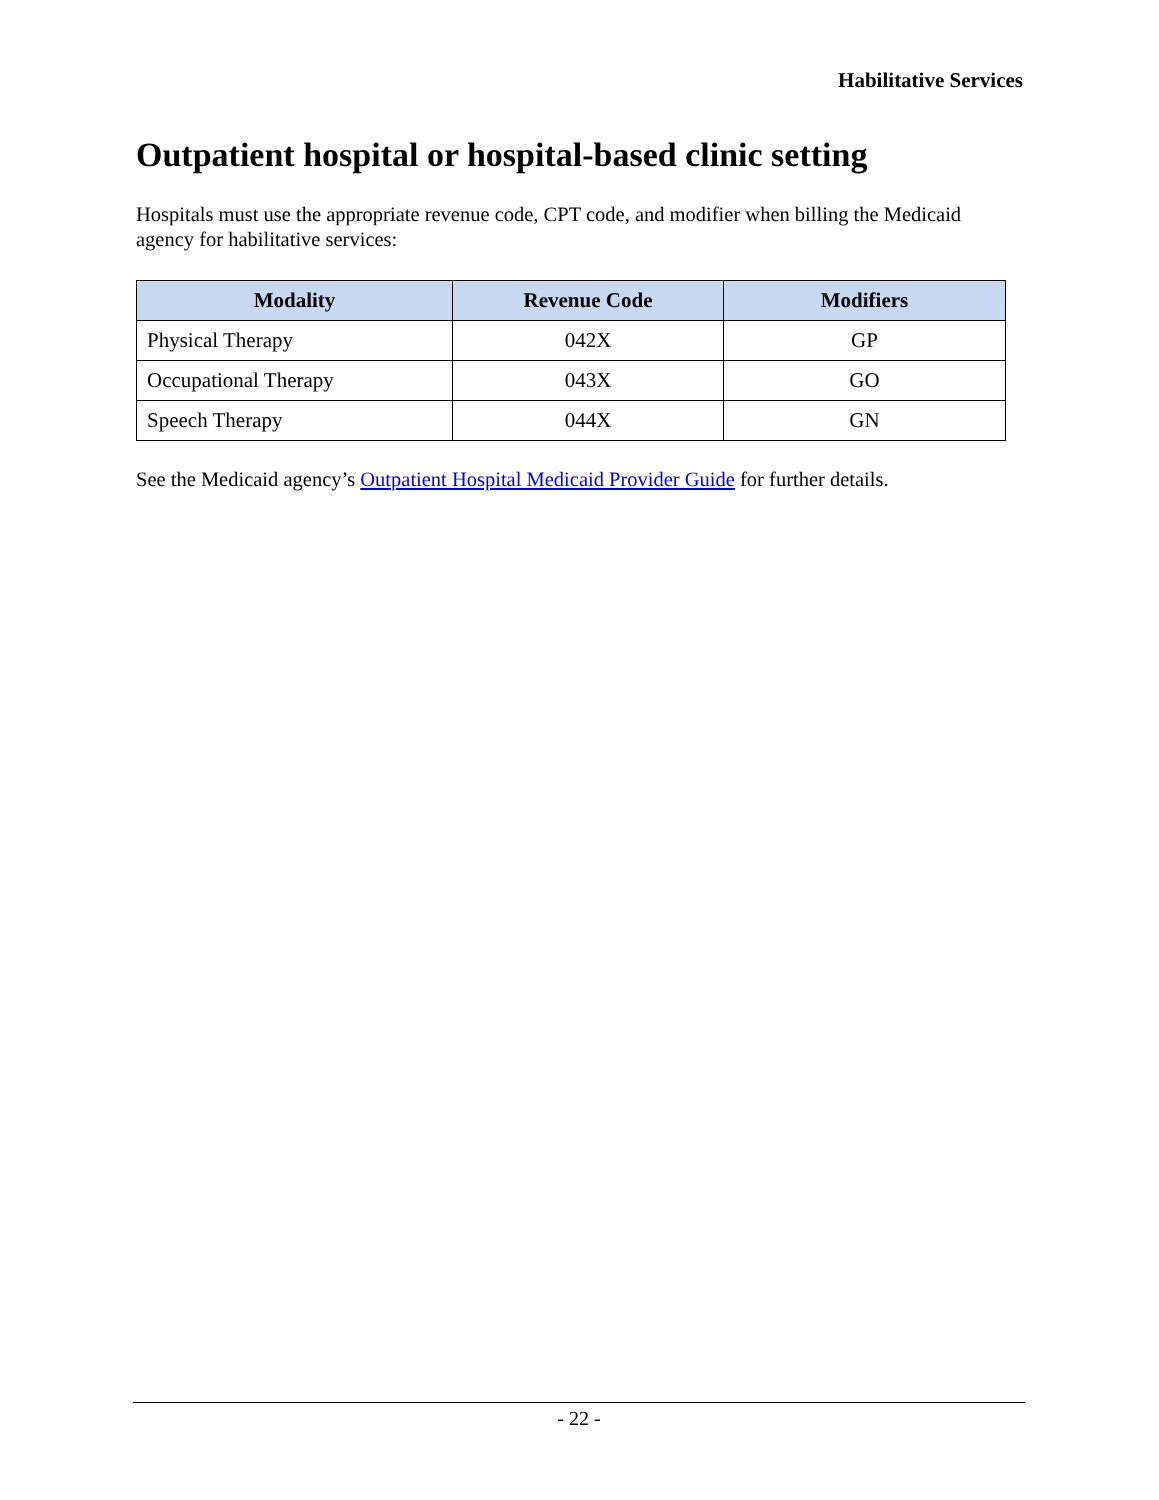Habilitative Services
Outpatient hospital or hospital-based clinic setting
Hospitals must use the appropriate revenue code, CPT code, and modifier when billing the Medicaid agency for habilitative services:
| Modality | Revenue Code | Modifiers |
| --- | --- | --- |
| Physical Therapy | 042X | GP |
| Occupational Therapy | 043X | GO |
| Speech Therapy | 044X | GN |
See the Medicaid agency’s Outpatient Hospital Medicaid Provider Guide for further details.
- 22 -